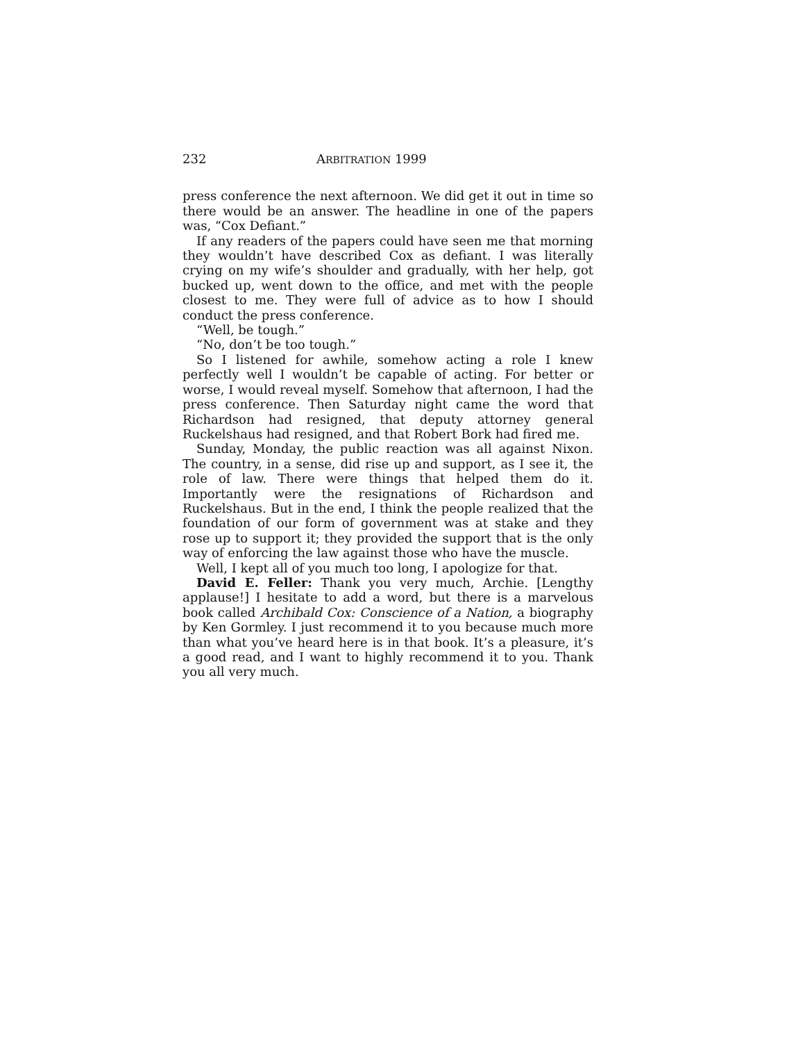232 ARBITRATION 1999
press conference the next afternoon. We did get it out in time so there would be an answer. The headline in one of the papers was, “Cox Defiant.”
If any readers of the papers could have seen me that morning they wouldn’t have described Cox as defiant. I was literally crying on my wife’s shoulder and gradually, with her help, got bucked up, went down to the office, and met with the people closest to me. They were full of advice as to how I should conduct the press conference.
“Well, be tough.”
“No, don’t be too tough.”
So I listened for awhile, somehow acting a role I knew perfectly well I wouldn’t be capable of acting. For better or worse, I would reveal myself. Somehow that afternoon, I had the press conference. Then Saturday night came the word that Richardson had resigned, that deputy attorney general Ruckelshaus had resigned, and that Robert Bork had fired me.
Sunday, Monday, the public reaction was all against Nixon. The country, in a sense, did rise up and support, as I see it, the role of law. There were things that helped them do it. Importantly were the resignations of Richardson and Ruckelshaus. But in the end, I think the people realized that the foundation of our form of government was at stake and they rose up to support it; they provided the support that is the only way of enforcing the law against those who have the muscle.
Well, I kept all of you much too long, I apologize for that.
David E. Feller: Thank you very much, Archie. [Lengthy applause!] I hesitate to add a word, but there is a marvelous book called Archibald Cox: Conscience of a Nation, a biography by Ken Gormley. I just recommend it to you because much more than what you’ve heard here is in that book. It’s a pleasure, it’s a good read, and I want to highly recommend it to you. Thank you all very much.